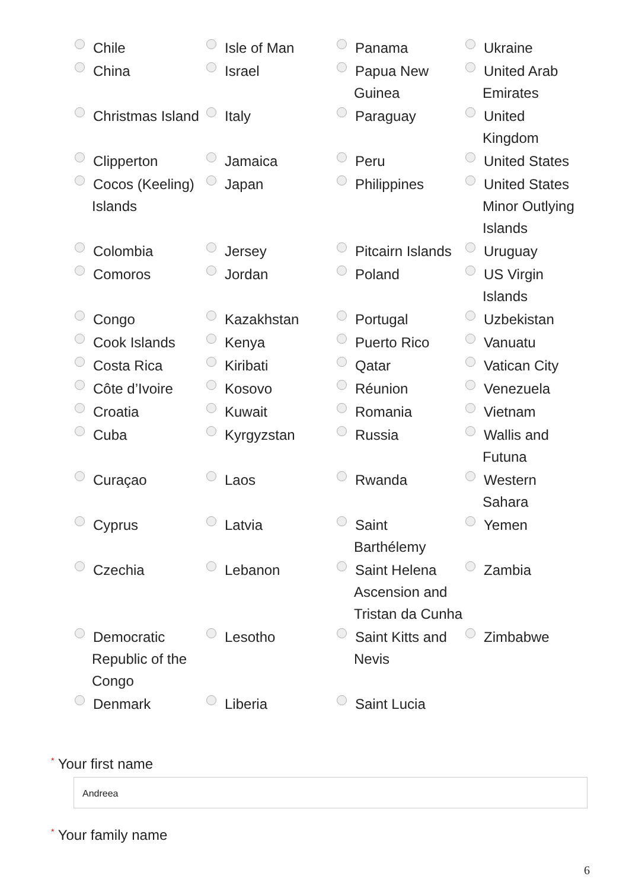| Chile | Isle of Man | Panama | Ukraine |
| China | Israel | Papua New Guinea | United Arab Emirates |
| Christmas Island | Italy | Paraguay | United Kingdom |
| Clipperton | Jamaica | Peru | United States |
| Cocos (Keeling) Islands | Japan | Philippines | United States Minor Outlying Islands |
| Colombia | Jersey | Pitcairn Islands | Uruguay |
| Comoros | Jordan | Poland | US Virgin Islands |
| Congo | Kazakhstan | Portugal | Uzbekistan |
| Cook Islands | Kenya | Puerto Rico | Vanuatu |
| Costa Rica | Kiribati | Qatar | Vatican City |
| Côte d’Ivoire | Kosovo | Réunion | Venezuela |
| Croatia | Kuwait | Romania | Vietnam |
| Cuba | Kyrgyzstan | Russia | Wallis and Futuna |
| Curaçao | Laos | Rwanda | Western Sahara |
| Cyprus | Latvia | Saint Barthélemy | Yemen |
| Czechia | Lebanon | Saint Helena Ascension and Tristan da Cunha | Zambia |
| Democratic Republic of the Congo | Lesotho | Saint Kitts and Nevis | Zimbabwe |
| Denmark | Liberia | Saint Lucia | |
<sup>*</sup> Your first name
Andreea
<sup>*</sup> Your family name
6